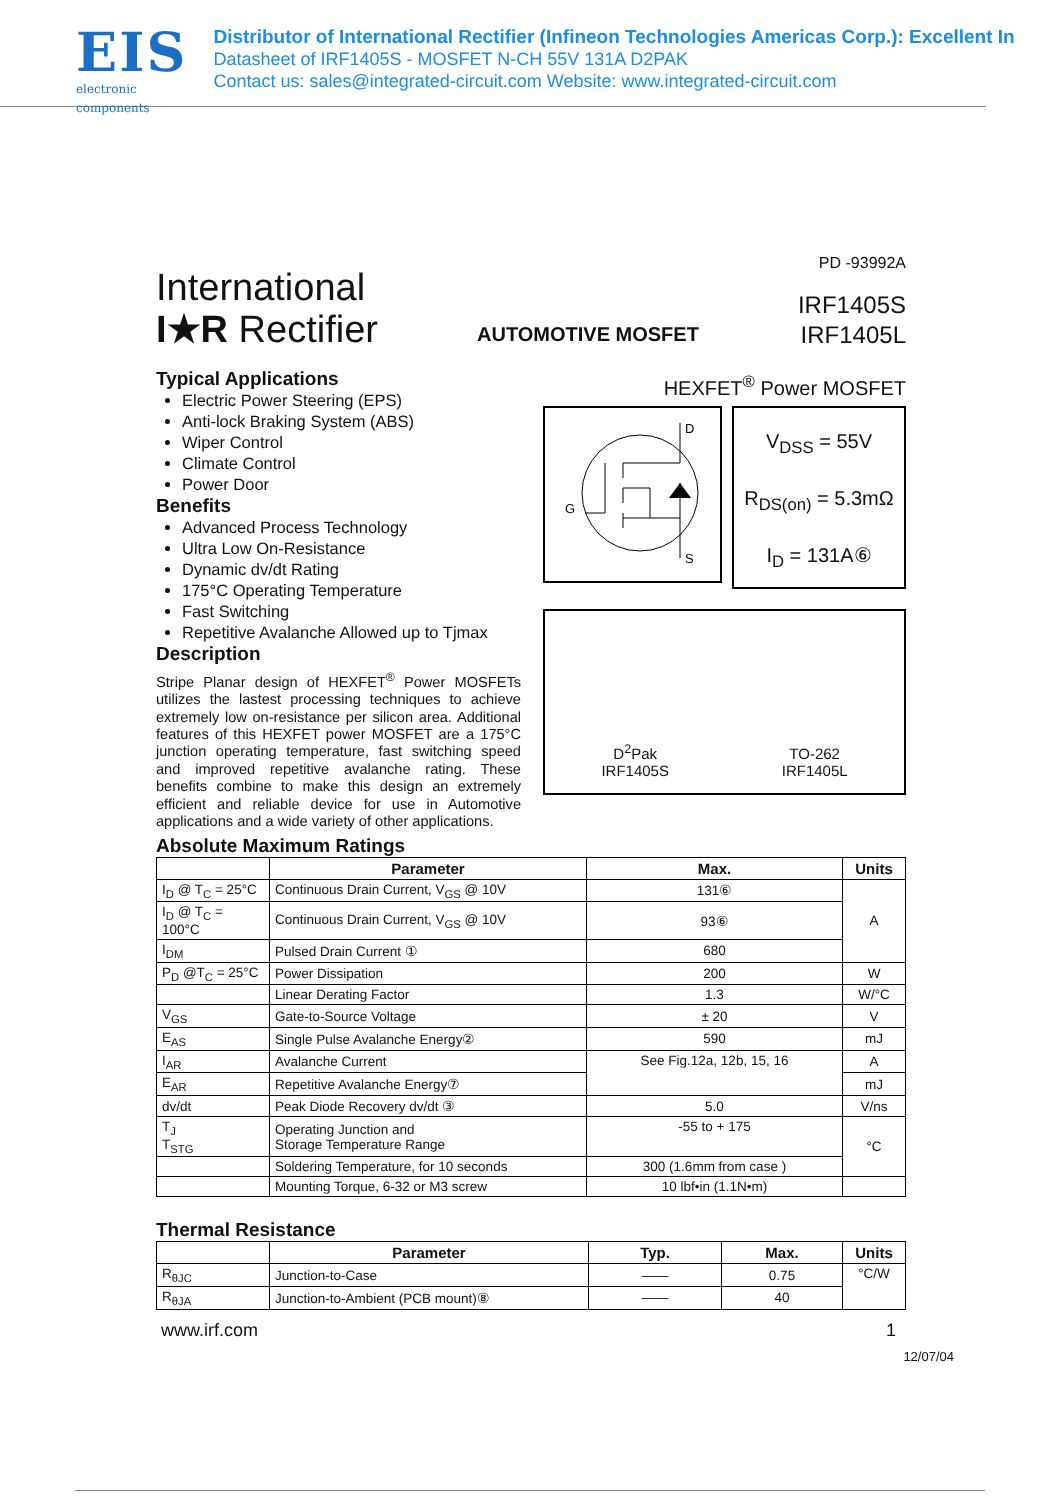EIS
electronic components
Distributor of International Rectifier (Infineon Technologies Americas Corp.): Excellent In
Datasheet of IRF1405S - MOSFET N-CH 55V 131A D2PAK
Contact us: sales@integrated-circuit.com Website: www.integrated-circuit.com
International
I★R Rectifier
AUTOMOTIVE MOSFET
PD -93992A
IRF1405S
IRF1405L
Typical Applications
Electric Power Steering (EPS)
Anti-lock Braking System (ABS)
Wiper Control
Climate Control
Power Door
Benefits
Advanced Process Technology
Ultra Low On-Resistance
Dynamic dv/dt Rating
175°C Operating Temperature
Fast Switching
Repetitive Avalanche Allowed up to Tjmax
Description
Stripe Planar design of HEXFET<sup>®</sup> Power MOSFETs utilizes the lastest processing techniques to achieve extremely low on-resistance per silicon area. Additional features of this HEXFET power MOSFET are a 175°C junction operating temperature, fast switching speed and improved repetitive avalanche rating. These benefits combine to make this design an extremely efficient and reliable device for use in Automotive applications and a wide variety of other applications.
HEXFET<sup>®</sup> Power MOSFET
D
S
G
V<sub>DSS</sub> = 55V
R<sub>DS(on)</sub> = 5.3mΩ
I<sub>D</sub> = 131A⑥
D<sup>2</sup>Pak
IRF1405S
TO-262
IRF1405L
Absolute Maximum Ratings
| | Parameter | Max. | Units |
| --- | --- | --- | --- |
| I<sub>D</sub> @ T<sub>C</sub> = 25°C | Continuous Drain Current, V<sub>GS</sub> @ 10V | 131⑥ | A |
| I<sub>D</sub> @ T<sub>C</sub> = 100°C | Continuous Drain Current, V<sub>GS</sub> @ 10V | 93⑥ | |
| I<sub>DM</sub> | Pulsed Drain Current ① | 680 | |
| P<sub>D</sub> @T<sub>C</sub> = 25°C | Power Dissipation | 200 | W |
| | Linear Derating Factor | 1.3 | W/°C |
| V<sub>GS</sub> | Gate-to-Source Voltage | ± 20 | V |
| E<sub>AS</sub> | Single Pulse Avalanche Energy② | 590 | mJ |
| I<sub>AR</sub> | Avalanche Current | See Fig.12a, 12b, 15, 16 | A |
| E<sub>AR</sub> | Repetitive Avalanche Energy⑦ | | mJ |
| dv/dt | Peak Diode Recovery dv/dt ③ | 5.0 | V/ns |
| T<sub>J</sub> T<sub>STG</sub> | Operating Junction and Storage Temperature Range | -55 to + 175 | °C |
| | Soldering Temperature, for 10 seconds | 300 (1.6mm from case ) | |
| | Mounting Torque, 6-32 or M3 screw | 10 lbf•in (1.1N•m) | |
Thermal Resistance
| | Parameter | Typ. | Max. | Units |
| --- | --- | --- | --- | --- |
| R<sub>θJC</sub> | Junction-to-Case | —— | 0.75 | °C/W |
| R<sub>θJA</sub> | Junction-to-Ambient (PCB mount)⑧ | —— | 40 | |
www.irf.com 1
12/07/04